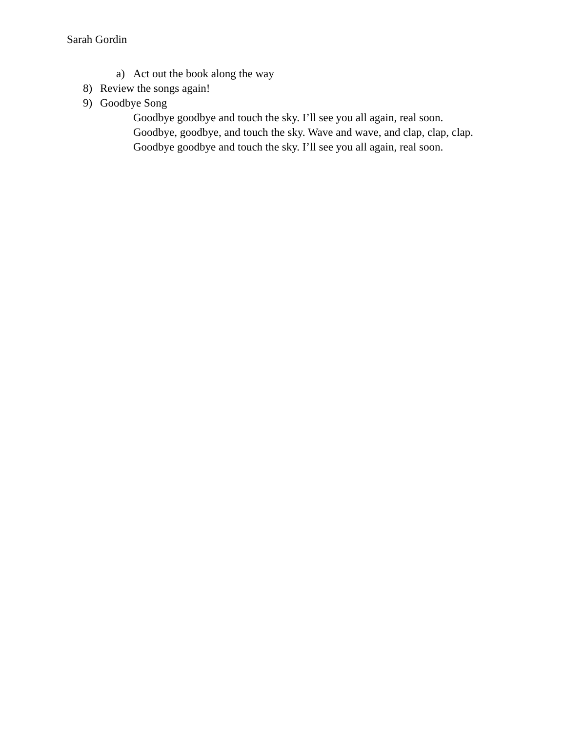Sarah Gordin
a) Act out the book along the way
8) Review the songs again!
9) Goodbye Song
Goodbye goodbye and touch the sky. I’ll see you all again, real soon.
Goodbye, goodbye, and touch the sky. Wave and wave, and clap, clap, clap.
Goodbye goodbye and touch the sky. I’ll see you all again, real soon.